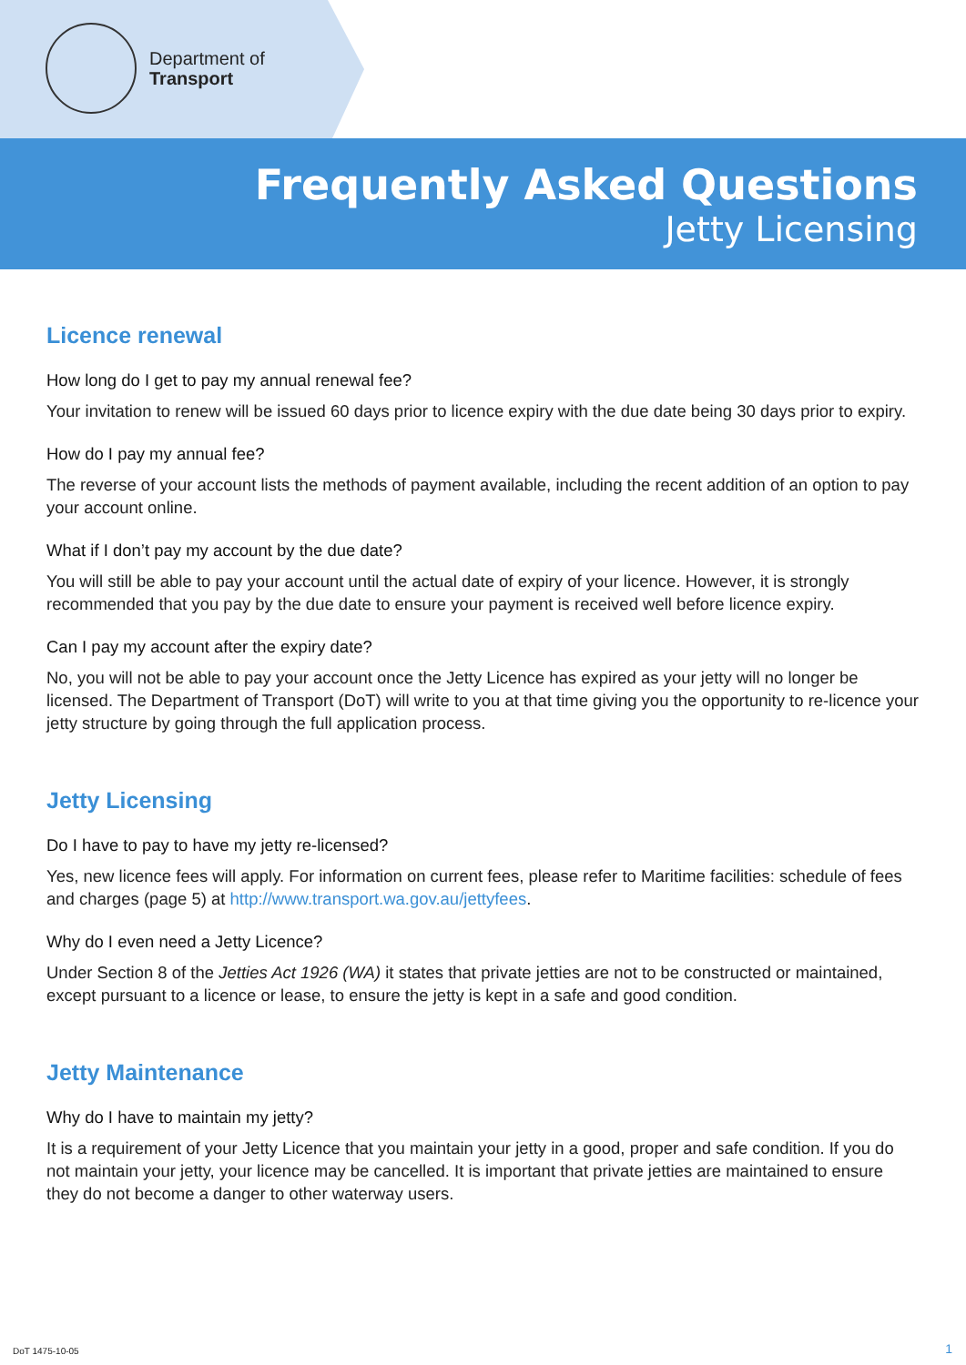Department of
Transport
Frequently Asked Questions
Jetty Licensing
Licence renewal
How long do I get to pay my annual renewal fee?
Your invitation to renew will be issued 60 days prior to licence expiry with the due date being 30 days prior to expiry.
How do I pay my annual fee?
The reverse of your account lists the methods of payment available, including the recent addition of an option to pay your account online.
What if I don’t pay my account by the due date?
You will still be able to pay your account until the actual date of expiry of your licence. However, it is strongly recommended that you pay by the due date to ensure your payment is received well before licence expiry.
Can I pay my account after the expiry date?
No, you will not be able to pay your account once the Jetty Licence has expired as your jetty will no longer be licensed. The Department of Transport (DoT) will write to you at that time giving you the opportunity to re-licence your jetty structure by going through the full application process.
Jetty Licensing
Do I have to pay to have my jetty re-licensed?
Yes, new licence fees will apply. For information on current fees, please refer to Maritime facilities: schedule of fees and charges (page 5) at http://www.transport.wa.gov.au/jettyfees.
Why do I even need a Jetty Licence?
Under Section 8 of the Jetties Act 1926 (WA) it states that private jetties are not to be constructed or maintained, except pursuant to a licence or lease, to ensure the jetty is kept in a safe and good condition.
Jetty Maintenance
Why do I have to maintain my jetty?
It is a requirement of your Jetty Licence that you maintain your jetty in a good, proper and safe condition. If you do not maintain your jetty, your licence may be cancelled. It is important that private jetties are maintained to ensure they do not become a danger to other waterway users.
DoT 1475-10-05 1